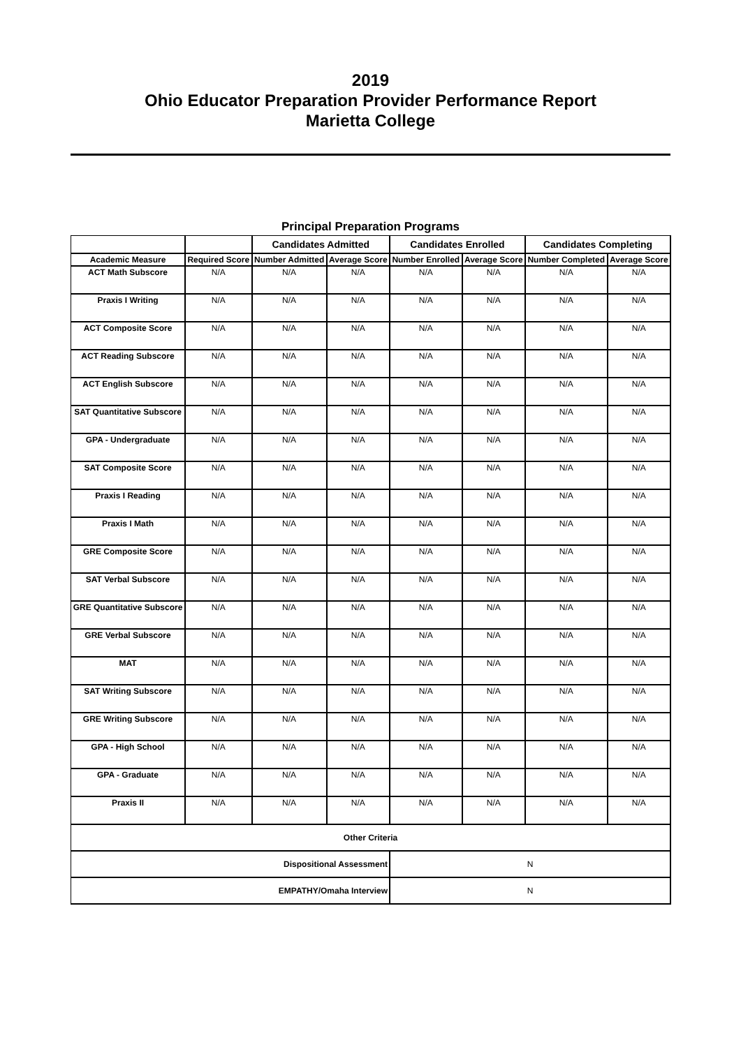2019
Ohio Educator Preparation Provider Performance Report
Marietta College
Principal Preparation Programs
| | | Candidates Admitted | | Candidates Enrolled | | Candidates Completing | |
| --- | --- | --- | --- | --- | --- | --- | --- |
| Academic Measure | Required Score | Number Admitted | Average Score | Number Enrolled | Average Score | Number Completed | Average Score |
| ACT Math Subscore | N/A | N/A | N/A | N/A | N/A | N/A | N/A |
| Praxis I Writing | N/A | N/A | N/A | N/A | N/A | N/A | N/A |
| ACT Composite Score | N/A | N/A | N/A | N/A | N/A | N/A | N/A |
| ACT Reading Subscore | N/A | N/A | N/A | N/A | N/A | N/A | N/A |
| ACT English Subscore | N/A | N/A | N/A | N/A | N/A | N/A | N/A |
| SAT Quantitative Subscore | N/A | N/A | N/A | N/A | N/A | N/A | N/A |
| GPA - Undergraduate | N/A | N/A | N/A | N/A | N/A | N/A | N/A |
| SAT Composite Score | N/A | N/A | N/A | N/A | N/A | N/A | N/A |
| Praxis I Reading | N/A | N/A | N/A | N/A | N/A | N/A | N/A |
| Praxis I Math | N/A | N/A | N/A | N/A | N/A | N/A | N/A |
| GRE Composite Score | N/A | N/A | N/A | N/A | N/A | N/A | N/A |
| SAT Verbal Subscore | N/A | N/A | N/A | N/A | N/A | N/A | N/A |
| GRE Quantitative Subscore | N/A | N/A | N/A | N/A | N/A | N/A | N/A |
| GRE Verbal Subscore | N/A | N/A | N/A | N/A | N/A | N/A | N/A |
| MAT | N/A | N/A | N/A | N/A | N/A | N/A | N/A |
| SAT Writing Subscore | N/A | N/A | N/A | N/A | N/A | N/A | N/A |
| GRE Writing Subscore | N/A | N/A | N/A | N/A | N/A | N/A | N/A |
| GPA - High School | N/A | N/A | N/A | N/A | N/A | N/A | N/A |
| GPA - Graduate | N/A | N/A | N/A | N/A | N/A | N/A | N/A |
| Praxis II | N/A | N/A | N/A | N/A | N/A | N/A | N/A |
| Other Criteria | | | | | | | |
| Dispositional Assessment | | | | N | | | |
| EMPATHY/Omaha Interview | | | | N | | | |